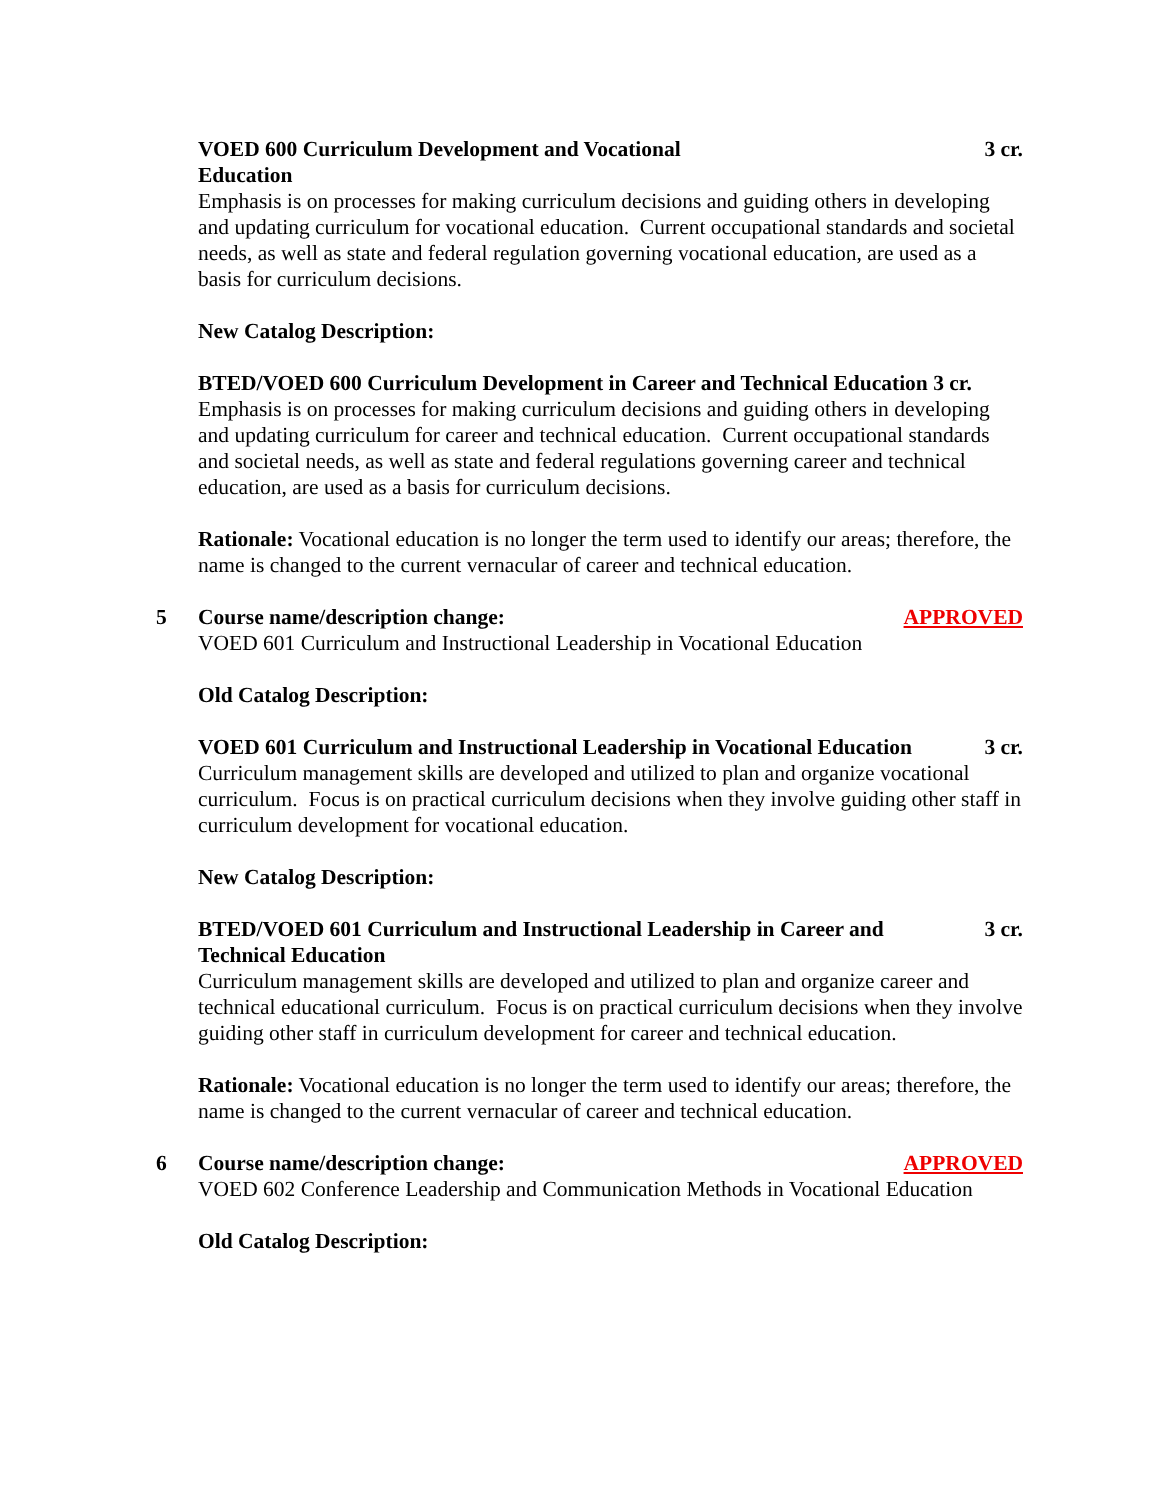VOED 600 Curriculum Development and Vocational Education 3 cr.
Emphasis is on processes for making curriculum decisions and guiding others in developing and updating curriculum for vocational education. Current occupational standards and societal needs, as well as state and federal regulation governing vocational education, are used as a basis for curriculum decisions.
New Catalog Description:
BTED/VOED 600 Curriculum Development in Career and Technical Education 3 cr.
Emphasis is on processes for making curriculum decisions and guiding others in developing and updating curriculum for career and technical education. Current occupational standards and societal needs, as well as state and federal regulations governing career and technical education, are used as a basis for curriculum decisions.
Rationale: Vocational education is no longer the term used to identify our areas; therefore, the name is changed to the current vernacular of career and technical education.
5 Course name/description change: APPROVED
VOED 601 Curriculum and Instructional Leadership in Vocational Education
Old Catalog Description:
VOED 601 Curriculum and Instructional Leadership in Vocational Education 3 cr.
Curriculum management skills are developed and utilized to plan and organize vocational curriculum. Focus is on practical curriculum decisions when they involve guiding other staff in curriculum development for vocational education.
New Catalog Description:
BTED/VOED 601 Curriculum and Instructional Leadership in Career and Technical Education 3 cr.
Curriculum management skills are developed and utilized to plan and organize career and technical educational curriculum. Focus is on practical curriculum decisions when they involve guiding other staff in curriculum development for career and technical education.
Rationale: Vocational education is no longer the term used to identify our areas; therefore, the name is changed to the current vernacular of career and technical education.
6 Course name/description change: APPROVED
VOED 602 Conference Leadership and Communication Methods in Vocational Education
Old Catalog Description: